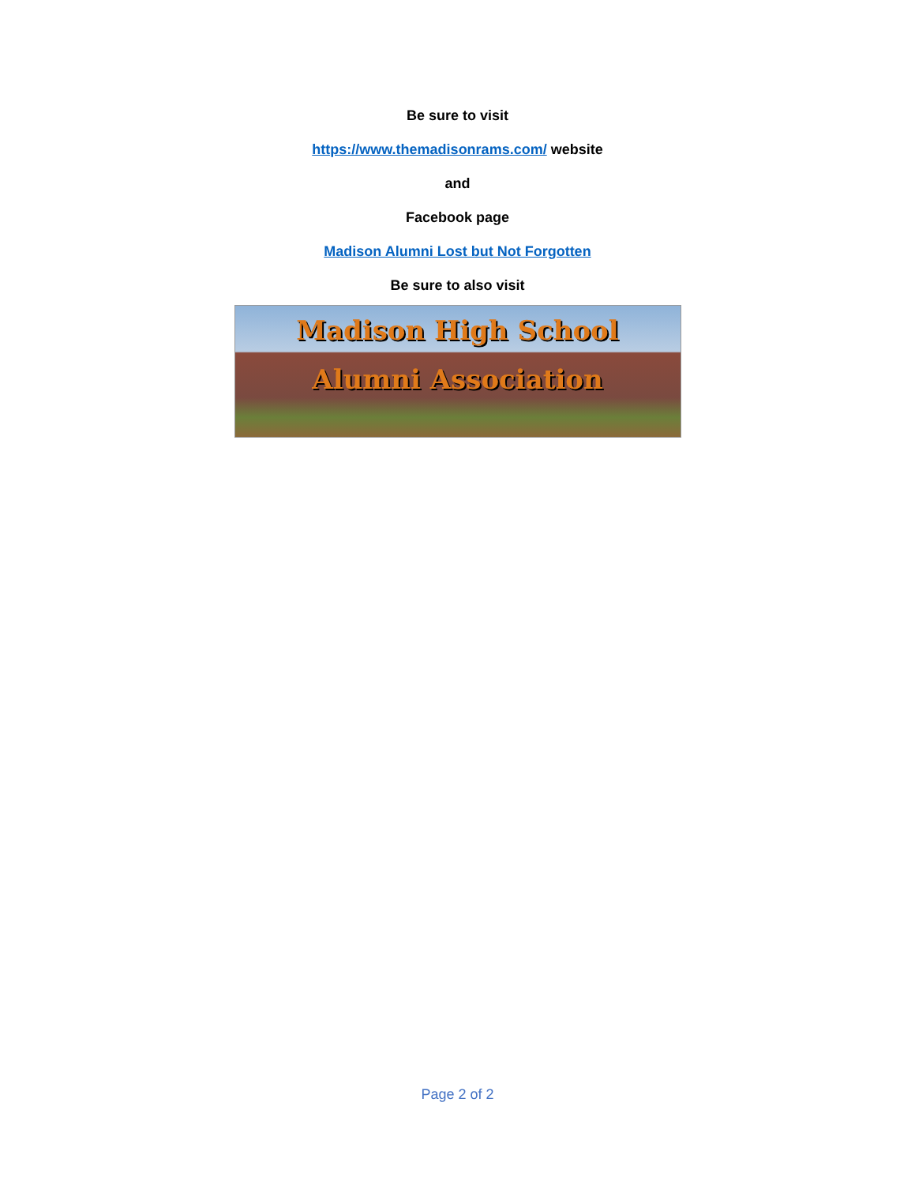Be sure to visit
https://www.themadisonrams.com/ website
and
Facebook page
Madison Alumni Lost but Not Forgotten
Be sure to also visit
Madison High School
Alumni Association
Page 2 of 2